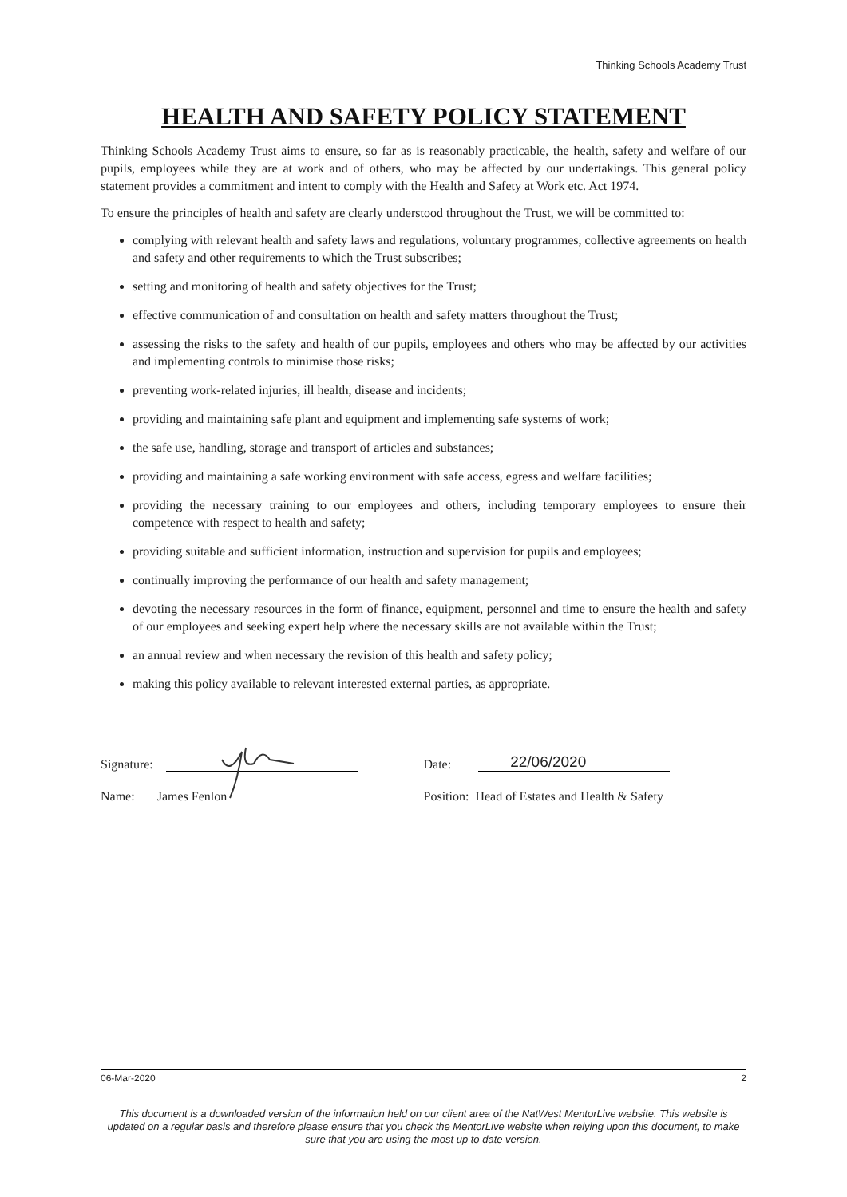Thinking Schools Academy Trust
HEALTH AND SAFETY POLICY STATEMENT
Thinking Schools Academy Trust aims to ensure, so far as is reasonably practicable, the health, safety and welfare of our pupils, employees while they are at work and of others, who may be affected by our undertakings. This general policy statement provides a commitment and intent to comply with the Health and Safety at Work etc. Act 1974.
To ensure the principles of health and safety are clearly understood throughout the Trust, we will be committed to:
complying with relevant health and safety laws and regulations, voluntary programmes, collective agreements on health and safety and other requirements to which the Trust subscribes;
setting and monitoring of health and safety objectives for the Trust;
effective communication of and consultation on health and safety matters throughout the Trust;
assessing the risks to the safety and health of our pupils, employees and others who may be affected by our activities and implementing controls to minimise those risks;
preventing work-related injuries, ill health, disease and incidents;
providing and maintaining safe plant and equipment and implementing safe systems of work;
the safe use, handling, storage and transport of articles and substances;
providing and maintaining a safe working environment with safe access, egress and welfare facilities;
providing the necessary training to our employees and others, including temporary employees to ensure their competence with respect to health and safety;
providing suitable and sufficient information, instruction and supervision for pupils and employees;
continually improving the performance of our health and safety management;
devoting the necessary resources in the form of finance, equipment, personnel and time to ensure the health and safety of our employees and seeking expert help where the necessary skills are not available within the Trust;
an annual review and when necessary the revision of this health and safety policy;
making this policy available to relevant interested external parties, as appropriate.
Signature: Date: 22/06/2020
Name: James Fenlon Position: Head of Estates and Health & Safety
06-Mar-2020 2
This document is a downloaded version of the information held on our client area of the NatWest MentorLive website. This website is updated on a regular basis and therefore please ensure that you check the MentorLive website when relying upon this document, to make sure that you are using the most up to date version.